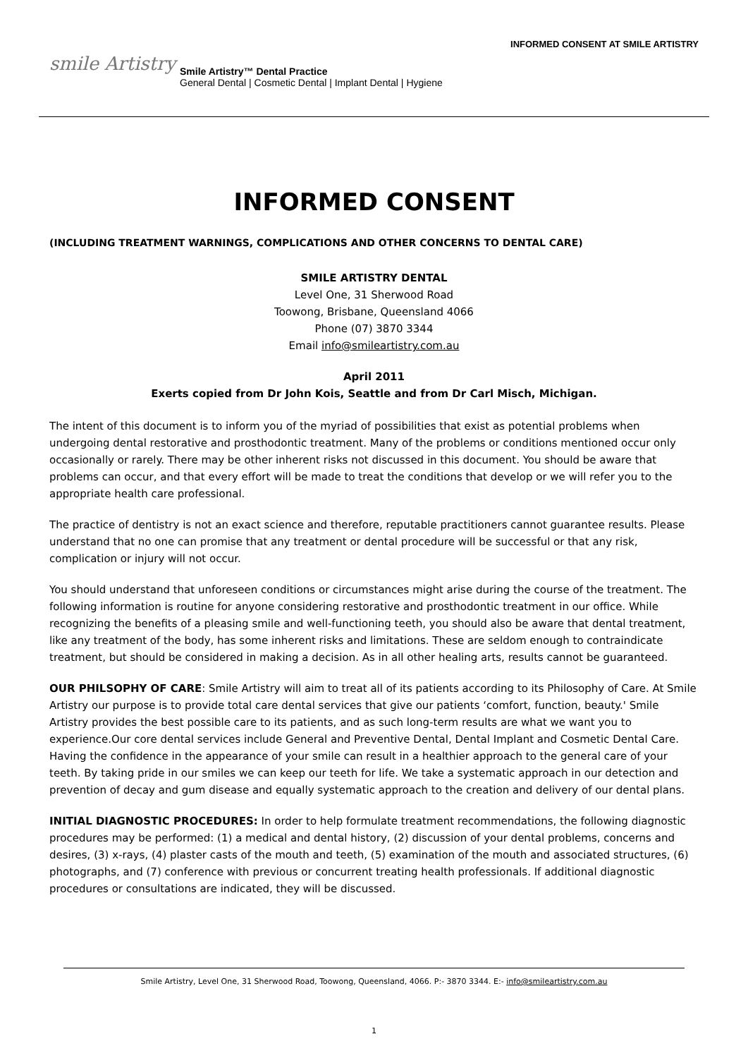smile Artistry
Smile Artistry™ Dental Practice
General Dental | Cosmetic Dental | Implant Dental | Hygiene
INFORMED CONSENT AT SMILE ARTISTRY
INFORMED CONSENT
(INCLUDING TREATMENT WARNINGS, COMPLICATIONS AND OTHER CONCERNS TO DENTAL CARE)
SMILE ARTISTRY DENTAL
Level One, 31 Sherwood Road
Toowong, Brisbane, Queensland 4066
Phone (07) 3870 3344
Email info@smileartistry.com.au
April 2011
Exerts copied from Dr John Kois, Seattle and from Dr Carl Misch, Michigan.
The intent of this document is to inform you of the myriad of possibilities that exist as potential problems when undergoing dental restorative and prosthodontic treatment. Many of the problems or conditions mentioned occur only occasionally or rarely. There may be other inherent risks not discussed in this document. You should be aware that problems can occur, and that every effort will be made to treat the conditions that develop or we will refer you to the appropriate health care professional.
The practice of dentistry is not an exact science and therefore, reputable practitioners cannot guarantee results. Please understand that no one can promise that any treatment or dental procedure will be successful or that any risk, complication or injury will not occur.
You should understand that unforeseen conditions or circumstances might arise during the course of the treatment. The following information is routine for anyone considering restorative and prosthodontic treatment in our office. While recognizing the benefits of a pleasing smile and well-functioning teeth, you should also be aware that dental treatment, like any treatment of the body, has some inherent risks and limitations. These are seldom enough to contraindicate treatment, but should be considered in making a decision. As in all other healing arts, results cannot be guaranteed.
OUR PHILSOPHY OF CARE: Smile Artistry will aim to treat all of its patients according to its Philosophy of Care. At Smile Artistry our purpose is to provide total care dental services that give our patients ‘comfort, function, beauty.' Smile Artistry provides the best possible care to its patients, and as such long-term results are what we want you to experience.Our core dental services include General and Preventive Dental, Dental Implant and Cosmetic Dental Care. Having the confidence in the appearance of your smile can result in a healthier approach to the general care of your teeth. By taking pride in our smiles we can keep our teeth for life. We take a systematic approach in our detection and prevention of decay and gum disease and equally systematic approach to the creation and delivery of our dental plans.
INITIAL DIAGNOSTIC PROCEDURES: In order to help formulate treatment recommendations, the following diagnostic procedures may be performed: (1) a medical and dental history, (2) discussion of your dental problems, concerns and desires, (3) x-rays, (4) plaster casts of the mouth and teeth, (5) examination of the mouth and associated structures, (6) photographs, and (7) conference with previous or concurrent treating health professionals. If additional diagnostic procedures or consultations are indicated, they will be discussed.
Smile Artistry, Level One, 31 Sherwood Road, Toowong, Queensland, 4066. P:- 3870 3344. E:- info@smileartistry.com.au
1